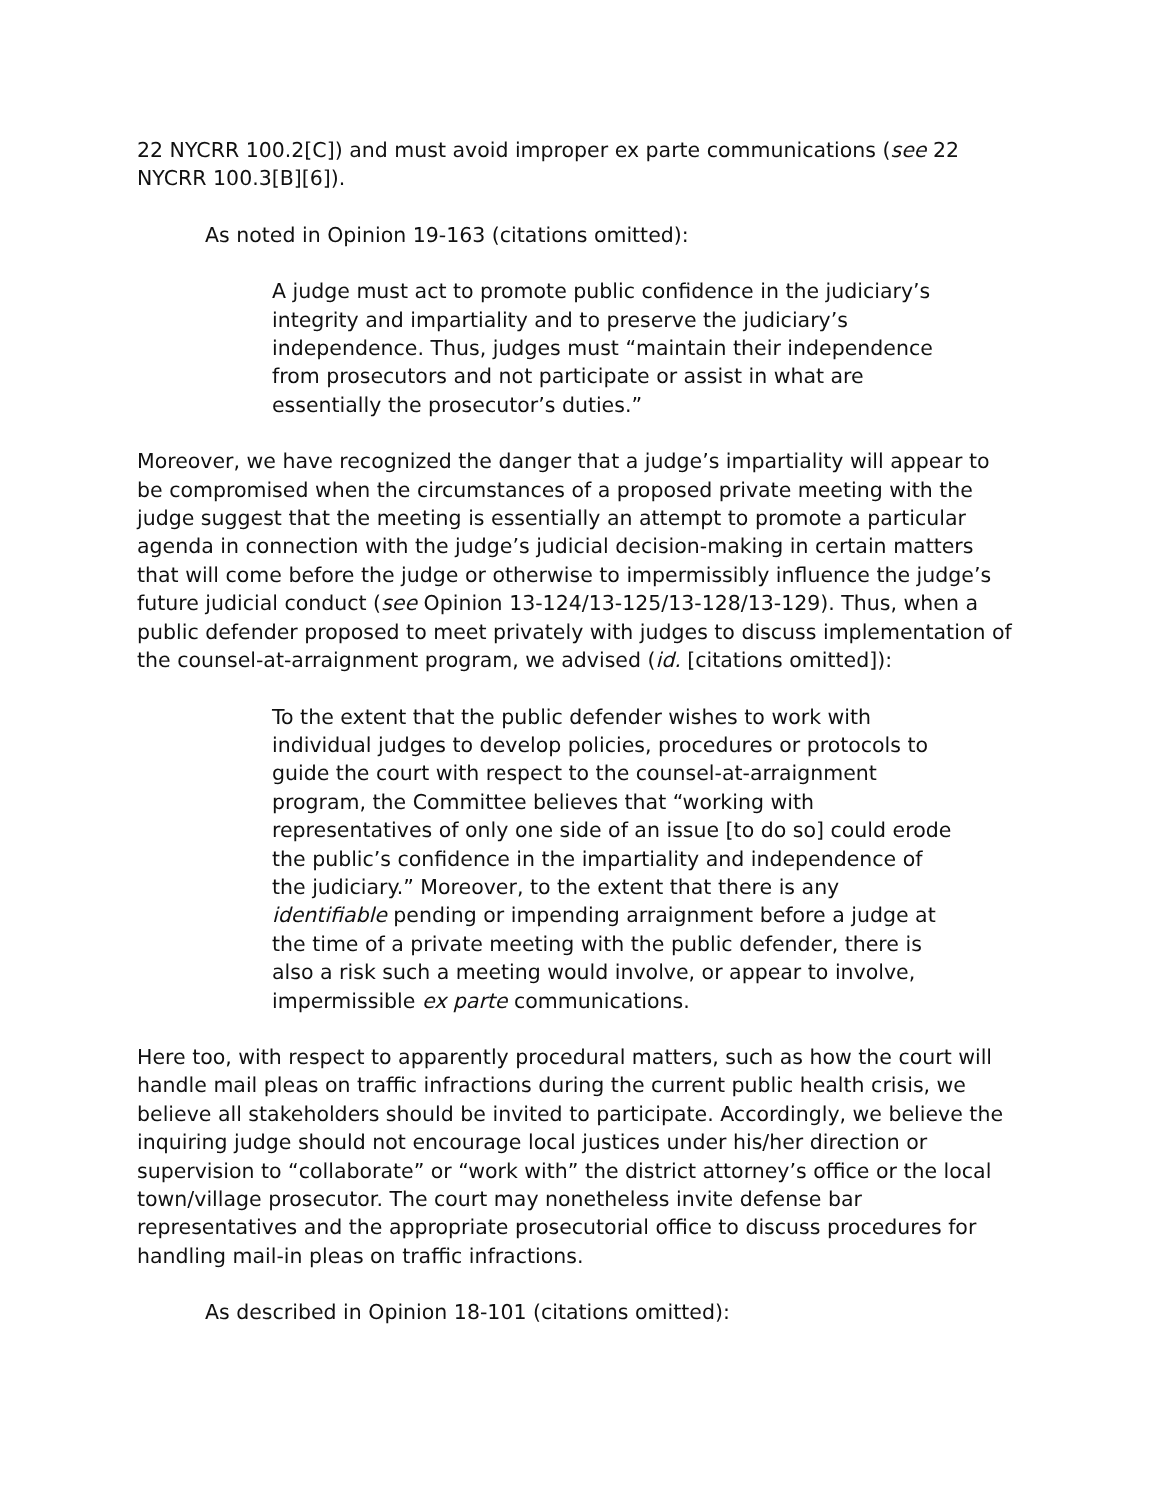22 NYCRR 100.2[C]) and must avoid improper ex parte communications (see 22 NYCRR 100.3[B][6]).
As noted in Opinion 19-163 (citations omitted):
A judge must act to promote public confidence in the judiciary’s integrity and impartiality and to preserve the judiciary’s independence. Thus, judges must “maintain their independence from prosecutors and not participate or assist in what are essentially the prosecutor’s duties.”
Moreover, we have recognized the danger that a judge’s impartiality will appear to be compromised when the circumstances of a proposed private meeting with the judge suggest that the meeting is essentially an attempt to promote a particular agenda in connection with the judge’s judicial decision-making in certain matters that will come before the judge or otherwise to impermissibly influence the judge’s future judicial conduct (see Opinion 13-124/13-125/13-128/13-129). Thus, when a public defender proposed to meet privately with judges to discuss implementation of the counsel-at-arraignment program, we advised (id. [citations omitted]):
To the extent that the public defender wishes to work with individual judges to develop policies, procedures or protocols to guide the court with respect to the counsel-at-arraignment program, the Committee believes that “working with representatives of only one side of an issue [to do so] could erode the public’s confidence in the impartiality and independence of the judiciary.” Moreover, to the extent that there is any identifiable pending or impending arraignment before a judge at the time of a private meeting with the public defender, there is also a risk such a meeting would involve, or appear to involve, impermissible ex parte communications.
Here too, with respect to apparently procedural matters, such as how the court will handle mail pleas on traffic infractions during the current public health crisis, we believe all stakeholders should be invited to participate. Accordingly, we believe the inquiring judge should not encourage local justices under his/her direction or supervision to “collaborate” or “work with” the district attorney’s office or the local town/village prosecutor. The court may nonetheless invite defense bar representatives and the appropriate prosecutorial office to discuss procedures for handling mail-in pleas on traffic infractions.
As described in Opinion 18-101 (citations omitted):